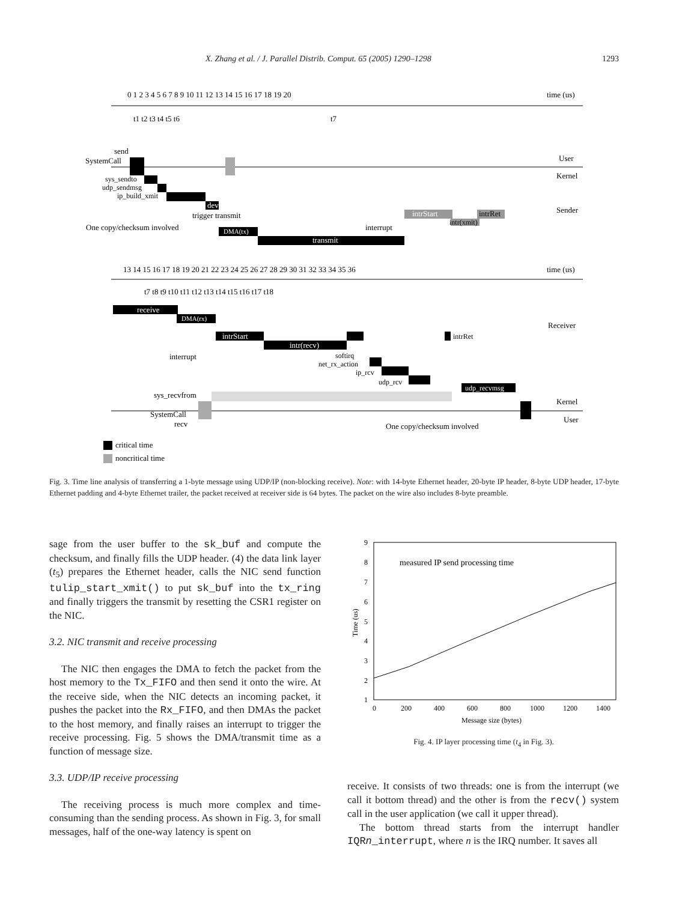X. Zhang et al. / J. Parallel Distrib. Comput. 65 (2005) 1290–1298 1293
time (us)
0 1 2 3 4 5 6 7 8 9 10 11 12 13 14 15 16 17 18 19 20
t1 t2 t3 t4 t5 t6
t7
send
SystemCall
User
Kernel
sys_sendto
udp_sendmsg
ip_build_xmit
dev
trigger transmit
One copy/checksum involved
DMA(tx)
transmit
interrupt
Sender
intrStart
intr(xmit)
intrRet
time (us)
13 14 15 16 17 18 19 20 21 22 23 24 25 26 27 28 29 30 31 32 33 34 35 36
t7 t8 t9 t10 t11 t12 t13 t14 t15 t16 t17 t18
receive
DMA(rx)
Receiver
intrStart
intr(recv)
interrupt
softirq
net_rx_action
ip_rcv
udp_rcv
intrRet
sys_recvfrom
udp_recvmsg
Kernel
User
SystemCall
recv
One copy/checksum involved
critical time
noncritical time
Fig. 3. Time line analysis of transferring a 1-byte message using UDP/IP (non-blocking receive). Note: with 14-byte Ethernet header, 20-byte IP header, 8-byte UDP header, 17-byte Ethernet padding and 4-byte Ethernet trailer, the packet received at receiver side is 64 bytes. The packet on the wire also includes 8-byte preamble.
sage from the user buffer to the sk_buf and compute the checksum, and finally fills the UDP header. (4) the data link layer (t<sub>5</sub>) prepares the Ethernet header, calls the NIC send function tulip_start_xmit() to put sk_buf into the tx_ring and finally triggers the transmit by resetting the CSR1 register on the NIC.
3.2. NIC transmit and receive processing
The NIC then engages the DMA to fetch the packet from the host memory to the Tx_FIFO and then send it onto the wire. At the receive side, when the NIC detects an incoming packet, it pushes the packet into the Rx_FIFO, and then DMAs the packet to the host memory, and finally raises an interrupt to trigger the receive processing. Fig. 5 shows the DMA/transmit time as a function of message size.
3.3. UDP/IP receive processing
The receiving process is much more complex and time-consuming than the sending process. As shown in Fig. 3, for small messages, half of the one-way latency is spent on
9
8
7
6
5
4
3
2
1
0
200
400
600
800
1000
1200
1400
Message size (bytes)
Time (us)
measured IP send processing time
Fig. 4. IP layer processing time (t<sub>4</sub> in Fig. 3).
receive. It consists of two threads: one is from the interrupt (we call it bottom thread) and the other is from the recv() system call in the user application (we call it upper thread).
The bottom thread starts from the interrupt handler IQRn_interrupt, where n is the IRQ number. It saves all